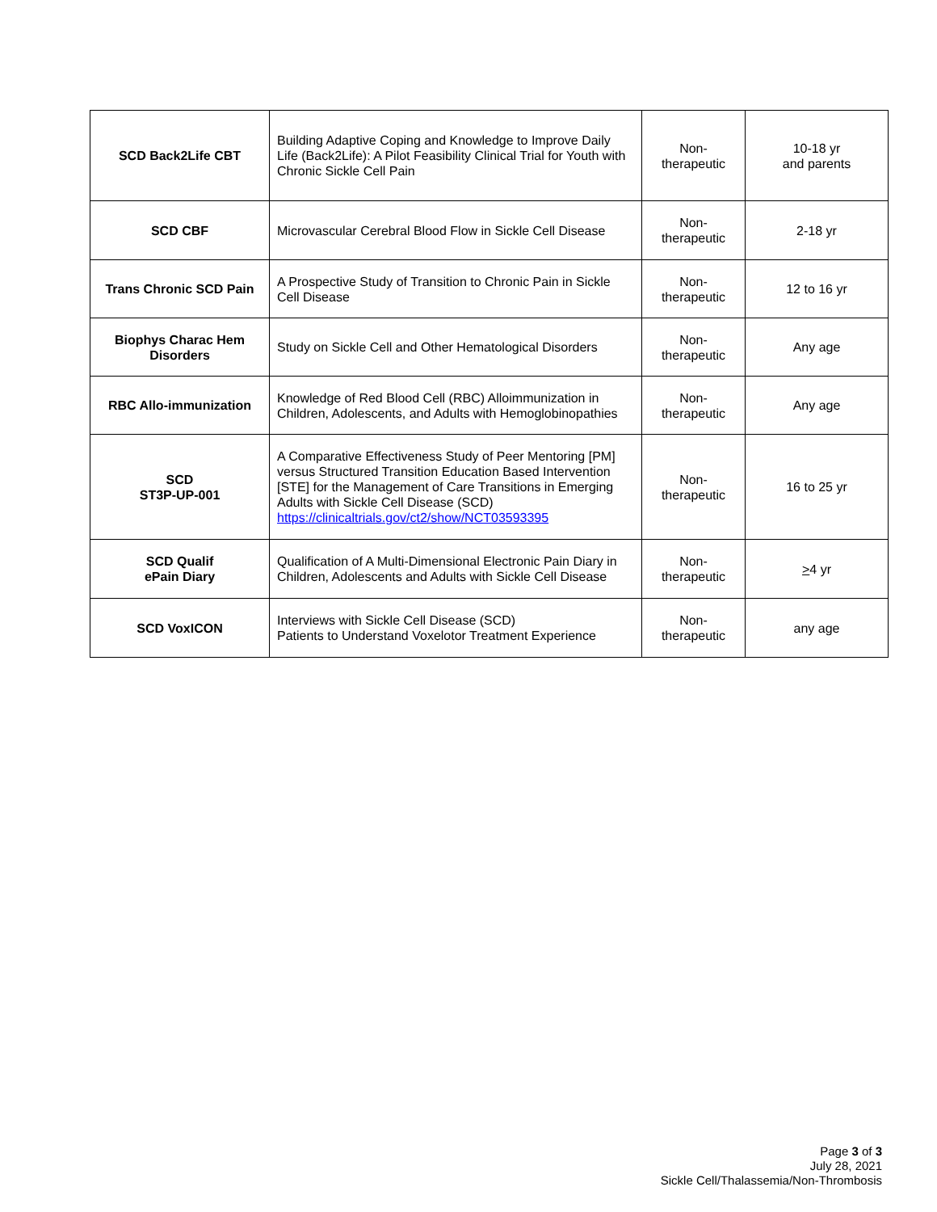| SCD Back2Life CBT | Building Adaptive Coping and Knowledge to Improve Daily Life (Back2Life): A Pilot Feasibility Clinical Trial for Youth with Chronic Sickle Cell Pain | Non- therapeutic | 10-18 yr and parents |
| SCD CBF | Microvascular Cerebral Blood Flow in Sickle Cell Disease | Non- therapeutic | 2-18 yr |
| Trans Chronic SCD Pain | A Prospective Study of Transition to Chronic Pain in Sickle Cell Disease | Non- therapeutic | 12 to 16 yr |
| Biophys Charac Hem Disorders | Study on Sickle Cell and Other Hematological Disorders | Non- therapeutic | Any age |
| RBC Allo-immunization | Knowledge of Red Blood Cell (RBC) Alloimmunization in Children, Adolescents, and Adults with Hemoglobinopathies | Non- therapeutic | Any age |
| SCD ST3P-UP-001 | A Comparative Effectiveness Study of Peer Mentoring [PM] versus Structured Transition Education Based Intervention [STE] for the Management of Care Transitions in Emerging Adults with Sickle Cell Disease (SCD) https://clinicaltrials.gov/ct2/show/NCT03593395 | Non- therapeutic | 16 to 25 yr |
| SCD Qualif ePain Diary | Qualification of A Multi-Dimensional Electronic Pain Diary in Children, Adolescents and Adults with Sickle Cell Disease | Non- therapeutic | > 4 yr |
| SCD VoxICON | Interviews with Sickle Cell Disease (SCD) Patients to Understand Voxelotor Treatment Experience | Non- therapeutic | any age |
Page 3 of 3
July 28, 2021
Sickle Cell/Thalassemia/Non-Thrombosis